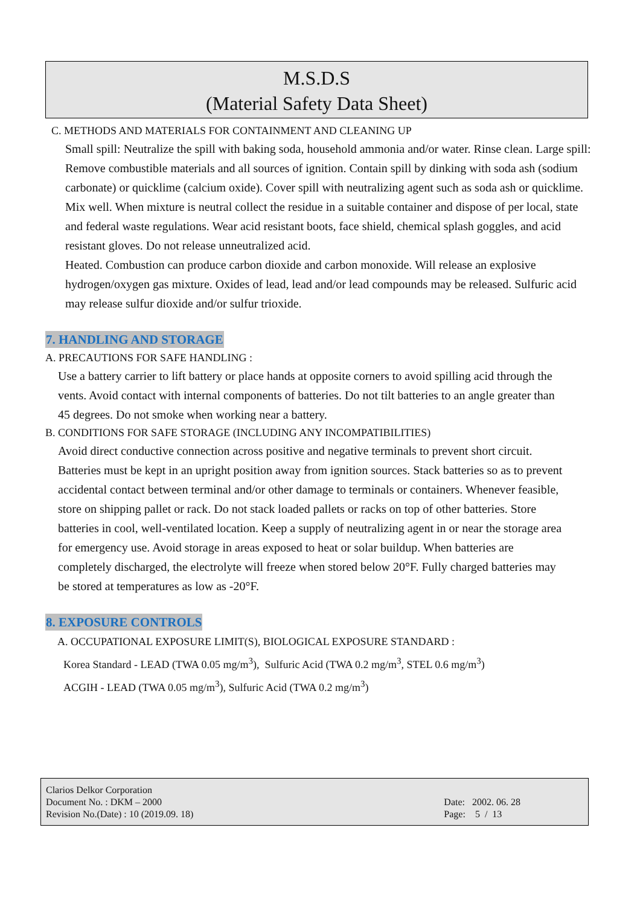M.S.D.S
(Material Safety Data Sheet)
C. METHODS AND MATERIALS FOR CONTAINMENT AND CLEANING UP
Small spill: Neutralize the spill with baking soda, household ammonia and/or water. Rinse clean. Large spill: Remove combustible materials and all sources of ignition. Contain spill by dinking with soda ash (sodium carbonate) or quicklime (calcium oxide). Cover spill with neutralizing agent such as soda ash or quicklime. Mix well. When mixture is neutral collect the residue in a suitable container and dispose of per local, state and federal waste regulations. Wear acid resistant boots, face shield, chemical splash goggles, and acid resistant gloves. Do not release unneutralized acid.
Heated. Combustion can produce carbon dioxide and carbon monoxide. Will release an explosive hydrogen/oxygen gas mixture. Oxides of lead, lead and/or lead compounds may be released. Sulfuric acid may release sulfur dioxide and/or sulfur trioxide.
7. HANDLING AND STORAGE
A. PRECAUTIONS FOR SAFE HANDLING :
Use a battery carrier to lift battery or place hands at opposite corners to avoid spilling acid through the vents. Avoid contact with internal components of batteries. Do not tilt batteries to an angle greater than 45 degrees. Do not smoke when working near a battery.
B. CONDITIONS FOR SAFE STORAGE (INCLUDING ANY INCOMPATIBILITIES)
Avoid direct conductive connection across positive and negative terminals to prevent short circuit. Batteries must be kept in an upright position away from ignition sources. Stack batteries so as to prevent accidental contact between terminal and/or other damage to terminals or containers. Whenever feasible, store on shipping pallet or rack. Do not stack loaded pallets or racks on top of other batteries. Store batteries in cool, well-ventilated location. Keep a supply of neutralizing agent in or near the storage area for emergency use. Avoid storage in areas exposed to heat or solar buildup. When batteries are completely discharged, the electrolyte will freeze when stored below 20°F. Fully charged batteries may be stored at temperatures as low as -20°F.
8. EXPOSURE CONTROLS
A. OCCUPATIONAL EXPOSURE LIMIT(S), BIOLOGICAL EXPOSURE STANDARD :
Korea Standard - LEAD (TWA 0.05 mg/m<sup>3</sup>), Sulfuric Acid (TWA 0.2 mg/m<sup>3</sup>, STEL 0.6 mg/m<sup>3</sup>)
ACGIH - LEAD (TWA 0.05 mg/m<sup>3</sup>), Sulfuric Acid (TWA 0.2 mg/m<sup>3</sup>)
Clarios Delkor Corporation
Document No. : DKM – 2000
Revision No.(Date) : 10 (2019.09. 18)
Date: 2002. 06. 28
Page: 5 / 13